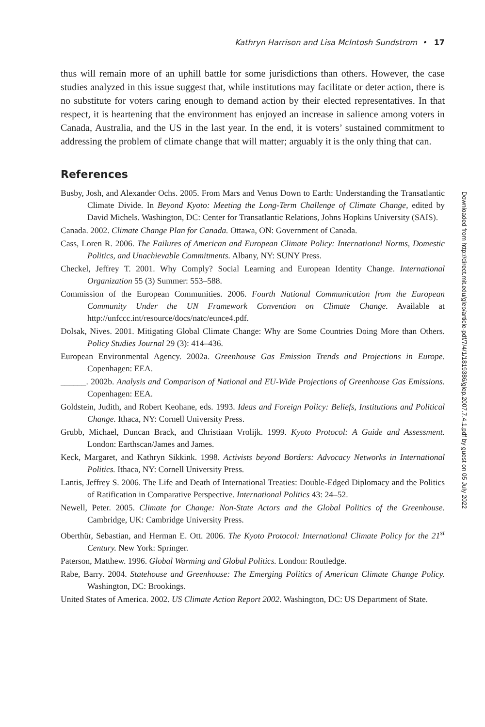Kathryn Harrison and Lisa McIntosh Sundstrom • 17
thus will remain more of an uphill battle for some jurisdictions than others. However, the case studies analyzed in this issue suggest that, while institutions may facilitate or deter action, there is no substitute for voters caring enough to demand action by their elected representatives. In that respect, it is heartening that the environment has enjoyed an increase in salience among voters in Canada, Australia, and the US in the last year. In the end, it is voters’ sustained commitment to addressing the problem of climate change that will matter; arguably it is the only thing that can.
References
Busby, Josh, and Alexander Ochs. 2005. From Mars and Venus Down to Earth: Understanding the Transatlantic Climate Divide. In Beyond Kyoto: Meeting the Long-Term Challenge of Climate Change, edited by David Michels. Washington, DC: Center for Transatlantic Relations, Johns Hopkins University (SAIS).
Canada. 2002. Climate Change Plan for Canada. Ottawa, ON: Government of Canada.
Cass, Loren R. 2006. The Failures of American and European Climate Policy: International Norms, Domestic Politics, and Unachievable Commitments. Albany, NY: SUNY Press.
Checkel, Jeffrey T. 2001. Why Comply? Social Learning and European Identity Change. International Organization 55 (3) Summer: 553–588.
Commission of the European Communities. 2006. Fourth National Communication from the European Community Under the UN Framework Convention on Climate Change. Available at http://unfccc.int/resource/docs/natc/eunce4.pdf.
Dolsak, Nives. 2001. Mitigating Global Climate Change: Why are Some Countries Doing More than Others. Policy Studies Journal 29 (3): 414–436.
European Environmental Agency. 2002a. Greenhouse Gas Emission Trends and Projections in Europe. Copenhagen: EEA.
______. 2002b. Analysis and Comparison of National and EU-Wide Projections of Greenhouse Gas Emissions. Copenhagen: EEA.
Goldstein, Judith, and Robert Keohane, eds. 1993. Ideas and Foreign Policy: Beliefs, Institutions and Political Change. Ithaca, NY: Cornell University Press.
Grubb, Michael, Duncan Brack, and Christiaan Vrolijk. 1999. Kyoto Protocol: A Guide and Assessment. London: Earthscan/James and James.
Keck, Margaret, and Kathryn Sikkink. 1998. Activists beyond Borders: Advocacy Networks in International Politics. Ithaca, NY: Cornell University Press.
Lantis, Jeffrey S. 2006. The Life and Death of International Treaties: Double-Edged Diplomacy and the Politics of Ratification in Comparative Perspective. International Politics 43: 24–52.
Newell, Peter. 2005. Climate for Change: Non-State Actors and the Global Politics of the Greenhouse. Cambridge, UK: Cambridge University Press.
Oberthür, Sebastian, and Herman E. Ott. 2006. The Kyoto Protocol: International Climate Policy for the 21<sup>st</sup> Century. New York: Springer.
Paterson, Matthew. 1996. Global Warming and Global Politics. London: Routledge.
Rabe, Barry. 2004. Statehouse and Greenhouse: The Emerging Politics of American Climate Change Policy. Washington, DC: Brookings.
United States of America. 2002. US Climate Action Report 2002. Washington, DC: US Department of State.
Downloaded from http://direct.mit.edu/glep/article-pdf/7/4/1/1819386/glep.2007.7.4.1.pdf by guest on 05 July 2022